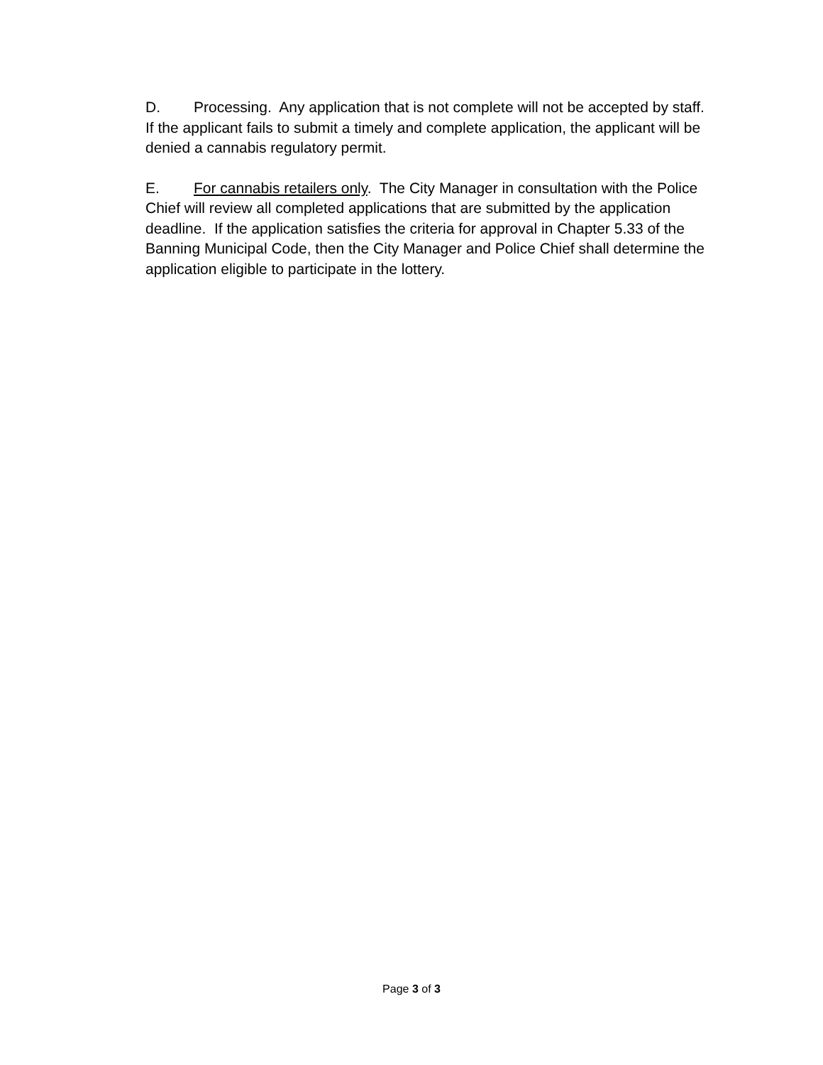D. Processing. Any application that is not complete will not be accepted by staff. If the applicant fails to submit a timely and complete application, the applicant will be denied a cannabis regulatory permit.
E. For cannabis retailers only. The City Manager in consultation with the Police Chief will review all completed applications that are submitted by the application deadline. If the application satisfies the criteria for approval in Chapter 5.33 of the Banning Municipal Code, then the City Manager and Police Chief shall determine the application eligible to participate in the lottery.
Page 3 of 3